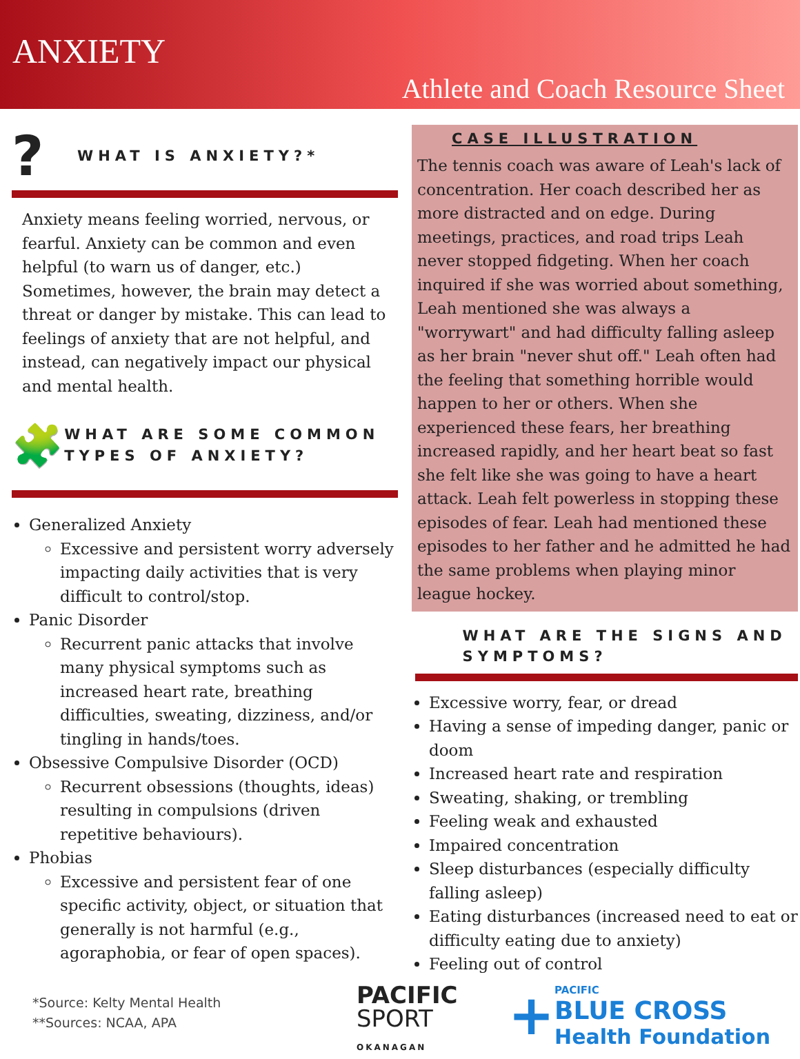ANXIETY
Athlete and Coach Resource Sheet
?
WHAT IS ANXIETY?*
Anxiety means feeling worried, nervous, or fearful. Anxiety can be common and even helpful (to warn us of danger, etc.) Sometimes, however, the brain may detect a threat or danger by mistake. This can lead to feelings of anxiety that are not helpful, and instead, can negatively impact our physical and mental health.
🧩
WHAT ARE SOME COMMON TYPES OF ANXIETY?
Generalized Anxiety
Excessive and persistent worry adversely impacting daily activities that is very difficult to control/stop.
Panic Disorder
Recurrent panic attacks that involve many physical symptoms such as increased heart rate, breathing difficulties, sweating, dizziness, and/or tingling in hands/toes.
Obsessive Compulsive Disorder (OCD)
Recurrent obsessions (thoughts, ideas) resulting in compulsions (driven repetitive behaviours).
Phobias
Excessive and persistent fear of one specific activity, object, or situation that generally is not harmful (e.g., agoraphobia, or fear of open spaces).
*Source: Kelty Mental Health
**Sources: NCAA, APA
CASE ILLUSTRATION
The tennis coach was aware of Leah's lack of concentration. Her coach described her as more distracted and on edge. During meetings, practices, and road trips Leah never stopped fidgeting. When her coach inquired if she was worried about something, Leah mentioned she was always a "worrywart" and had difficulty falling asleep as her brain "never shut off." Leah often had the feeling that something horrible would happen to her or others. When she experienced these fears, her breathing increased rapidly, and her heart beat so fast she felt like she was going to have a heart attack. Leah felt powerless in stopping these episodes of fear. Leah had mentioned these episodes to her father and he admitted he had the same problems when playing minor league hockey.
WHAT ARE THE SIGNS AND SYMPTOMS?
Excessive worry, fear, or dread
Having a sense of impeding danger, panic or doom
Increased heart rate and respiration
Sweating, shaking, or trembling
Feeling weak and exhausted
Impaired concentration
Sleep disturbances (especially difficulty falling asleep)
Eating disturbances (increased need to eat or difficulty eating due to anxiety)
Feeling out of control
PACIFIC
SPORT
OKANAGAN
+PACIFIC
BLUE CROSS
Health Foundation